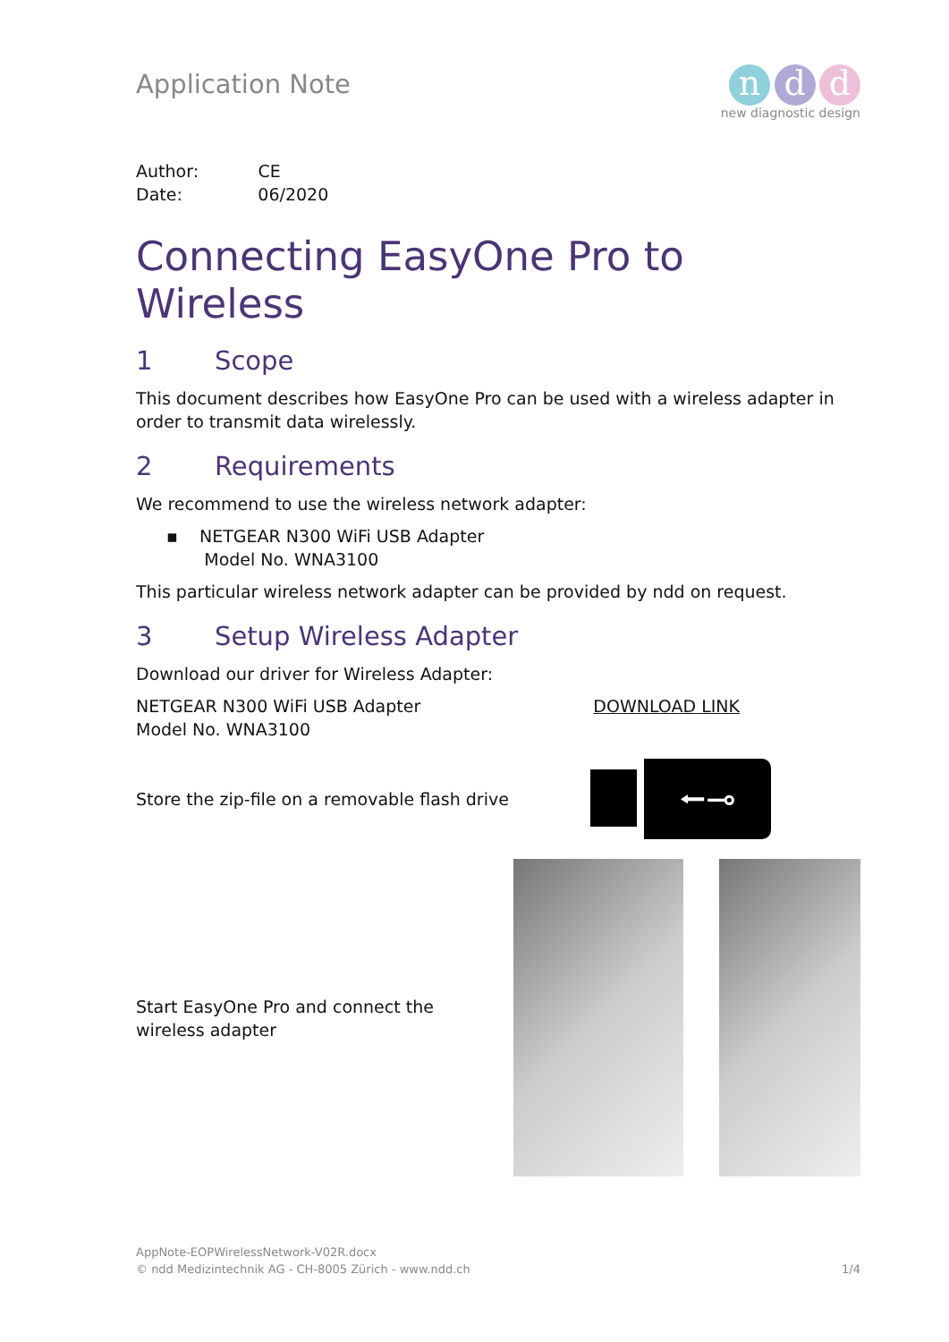Application Note
n d d
new diagnostic design
Author: CE
Date: 06/2020
Connecting EasyOne Pro to Wireless
1 Scope
This document describes how EasyOne Pro can be used with a wireless adapter in order to transmit data wirelessly.
2 Requirements
We recommend to use the wireless network adapter:
▪ NETGEAR N300 WiFi USB Adapter
Model No. WNA3100
This particular wireless network adapter can be provided by ndd on request.
3 Setup Wireless Adapter
Download our driver for Wireless Adapter:
NETGEAR N300 WiFi USB Adapter
Model No. WNA3100
DOWNLOAD LINK
Store the zip-file on a removable flash drive
⭠⊸
Start EasyOne Pro and connect the wireless adapter
AppNote-EOPWirelessNetwork-V02R.docx
© ndd Medizintechnik AG - CH-8005 Zürich - www.ndd.ch 1/4